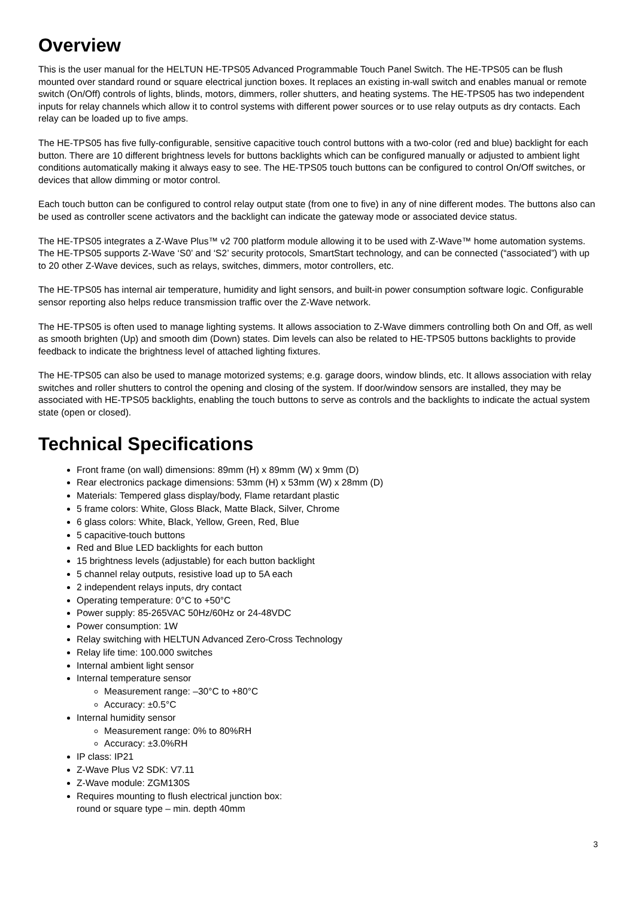Overview
This is the user manual for the HELTUN HE-TPS05 Advanced Programmable Touch Panel Switch. The HE-TPS05 can be flush mounted over standard round or square electrical junction boxes. It replaces an existing in-wall switch and enables manual or remote switch (On/Off) controls of lights, blinds, motors, dimmers, roller shutters, and heating systems. The HE-TPS05 has two independent inputs for relay channels which allow it to control systems with different power sources or to use relay outputs as dry contacts. Each relay can be loaded up to five amps.
The HE-TPS05 has five fully-configurable, sensitive capacitive touch control buttons with a two-color (red and blue) backlight for each button. There are 10 different brightness levels for buttons backlights which can be configured manually or adjusted to ambient light conditions automatically making it always easy to see. The HE-TPS05 touch buttons can be configured to control On/Off switches, or devices that allow dimming or motor control.
Each touch button can be configured to control relay output state (from one to five) in any of nine different modes. The buttons also can be used as controller scene activators and the backlight can indicate the gateway mode or associated device status.
The HE-TPS05 integrates a Z-Wave Plus™ v2 700 platform module allowing it to be used with Z-Wave™ home automation systems. The HE-TPS05 supports Z-Wave ‘S0’ and ‘S2’ security protocols, SmartStart technology, and can be connected (“associated”) with up to 20 other Z-Wave devices, such as relays, switches, dimmers, motor controllers, etc.
The HE-TPS05 has internal air temperature, humidity and light sensors, and built-in power consumption software logic. Configurable sensor reporting also helps reduce transmission traffic over the Z-Wave network.
The HE-TPS05 is often used to manage lighting systems. It allows association to Z-Wave dimmers controlling both On and Off, as well as smooth brighten (Up) and smooth dim (Down) states. Dim levels can also be related to HE-TPS05 buttons backlights to provide feedback to indicate the brightness level of attached lighting fixtures.
The HE-TPS05 can also be used to manage motorized systems; e.g. garage doors, window blinds, etc. It allows association with relay switches and roller shutters to control the opening and closing of the system. If door/window sensors are installed, they may be associated with HE-TPS05 backlights, enabling the touch buttons to serve as controls and the backlights to indicate the actual system state (open or closed).
Technical Specifications
Front frame (on wall) dimensions: 89mm (H) x 89mm (W) x 9mm (D)
Rear electronics package dimensions: 53mm (H) x 53mm (W) x 28mm (D)
Materials: Tempered glass display/body, Flame retardant plastic
5 frame colors: White, Gloss Black, Matte Black, Silver, Chrome
6 glass colors: White, Black, Yellow, Green, Red, Blue
5 capacitive-touch buttons
Red and Blue LED backlights for each button
15 brightness levels (adjustable) for each button backlight
5 channel relay outputs, resistive load up to 5A each
2 independent relays inputs, dry contact
Operating temperature: 0°C to +50°C
Power supply: 85-265VAC 50Hz/60Hz or 24-48VDC
Power consumption: 1W
Relay switching with HELTUN Advanced Zero-Cross Technology
Relay life time: 100.000 switches
Internal ambient light sensor
Internal temperature sensor
Measurement range: –30°C to +80°C
Accuracy: ±0.5°C
Internal humidity sensor
Measurement range: 0% to 80%RH
Accuracy: ±3.0%RH
IP class: IP21
Z-Wave Plus V2 SDK: V7.11
Z-Wave module: ZGM130S
Requires mounting to flush electrical junction box:
round or square type – min. depth 40mm
3